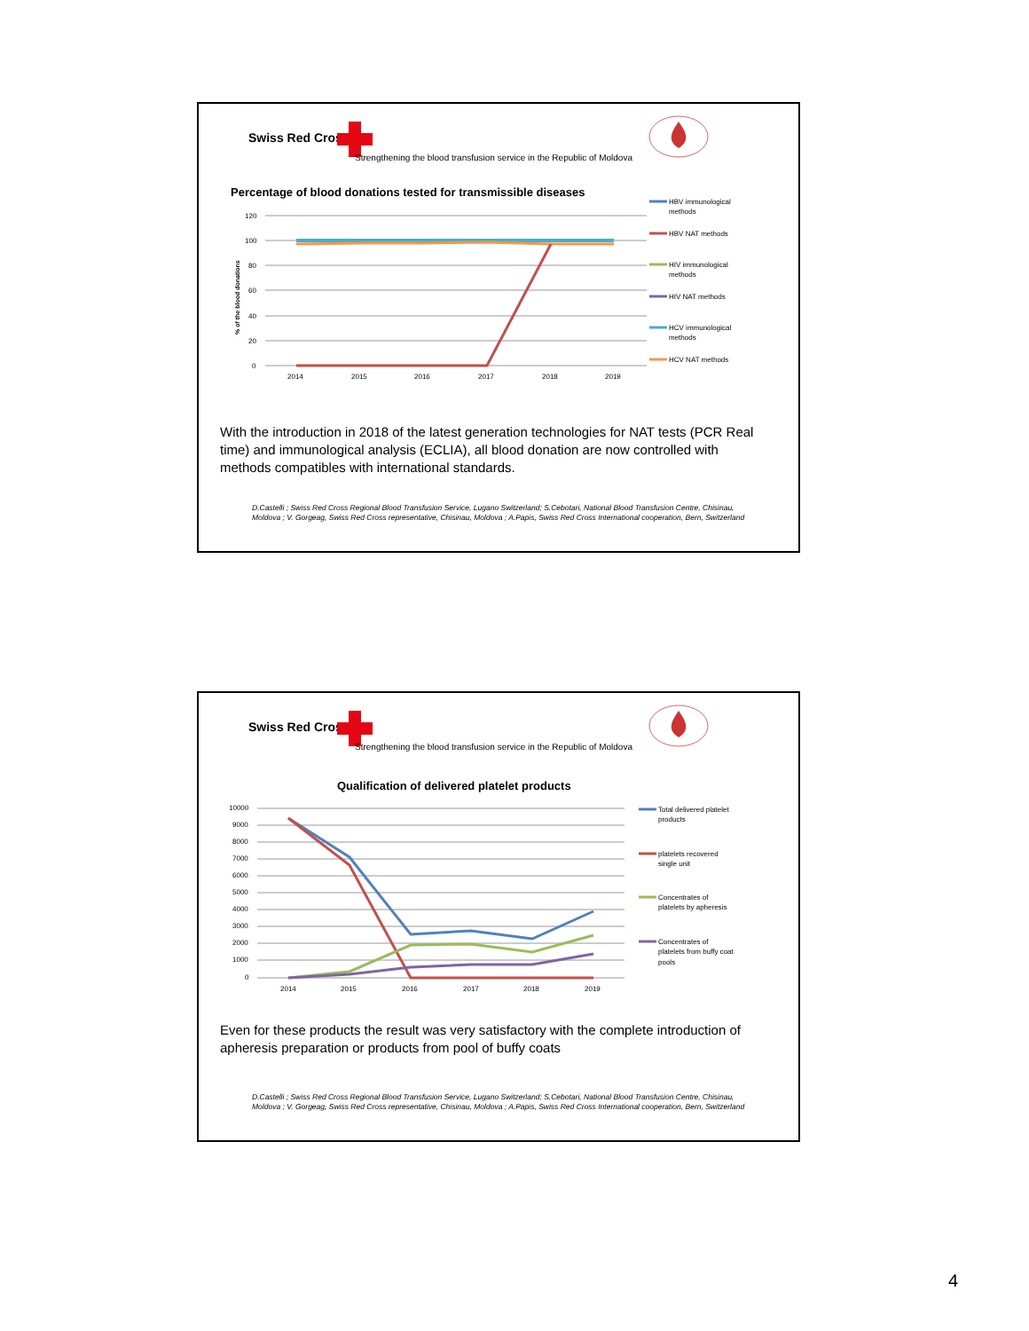Swiss Red Cross
Strengthening the blood transfusion service in the Republic of Moldova
Percentage of blood donations tested for transmissible diseases
120
100
80
60
40
20
0
2014
2015
2016
2017
2018
2019
% of the blood donations
HBV immunological
methods
HBV NAT methods
HIV immunological
methods
HIV NAT methods
HCV immunological
methods
HCV NAT methods
With the introduction in 2018 of the latest generation technologies for NAT tests (PCR Real time) and immunological analysis (ECLIA), all blood donation are now controlled with methods compatibles with international standards.
D.Castelli ; Swiss Red Cross Regional Blood Transfusion Service, Lugano Switzerland; S.Cebotari, National Blood Transfusion Centre, Chisinau, Moldova ; V. Gorgeag, Swiss Red Cross representative, Chisinau, Moldova ; A.Papis, Swiss Red Cross International cooperation, Bern, Switzerland
Swiss Red Cross
Strengthening the blood transfusion service in the Republic of Moldova
Qualification of delivered platelet products
10000
9000
8000
7000
6000
5000
4000
3000
2000
1000
0
2014
2015
2016
2017
2018
2019
Total delivered platelet
products
platelets recovered
single unit
Concentrates of
platelets by apheresis
Concentrates of
platelets from buffy coat
pools
Even for these products the result was very satisfactory with the complete introduction of apheresis preparation or products from pool of buffy coats
D.Castelli ; Swiss Red Cross Regional Blood Transfusion Service, Lugano Switzerland; S.Cebotari, National Blood Transfusion Centre, Chisinau, Moldova ; V. Gorgeag, Swiss Red Cross representative, Chisinau, Moldova ; A.Papis, Swiss Red Cross International cooperation, Bern, Switzerland
4